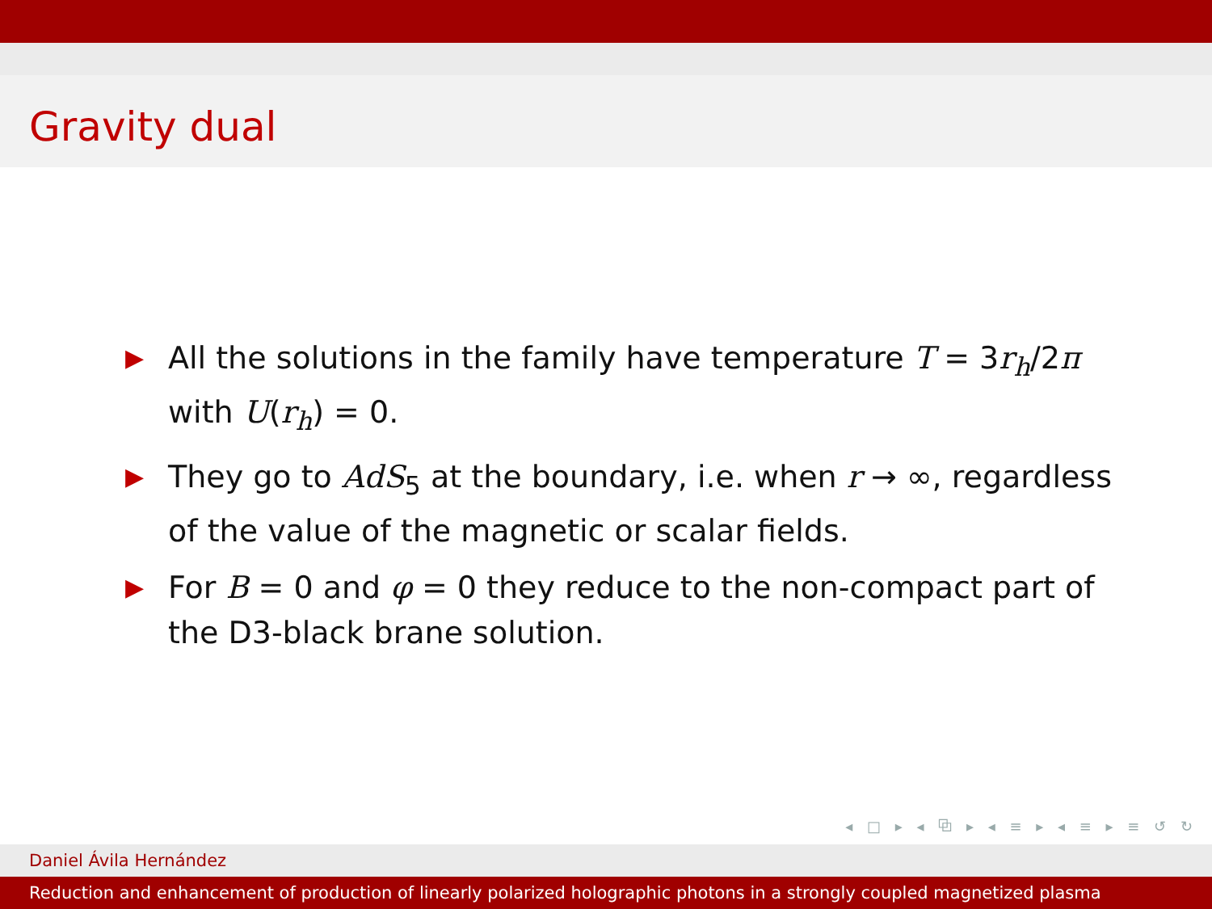Gravity dual
▶ All the solutions in the family have temperature T = 3r<sub>h</sub>/2π with U(r<sub>h</sub>) = 0.
▶ They go to AdS<sub>5</sub> at the boundary, i.e. when r → ∞, regardless of the value of the magnetic or scalar fields.
▶ For B = 0 and φ = 0 they reduce to the non-compact part of the D3-black brane solution.
◂ □ ▸ ◂ ⧉ ▸ ◂ ≡ ▸ ◂ ≡ ▸ ≡ ↺ ↻
Daniel Ávila Hernández
Reduction and enhancement of production of linearly polarized holographic photons in a strongly coupled magnetized plasma